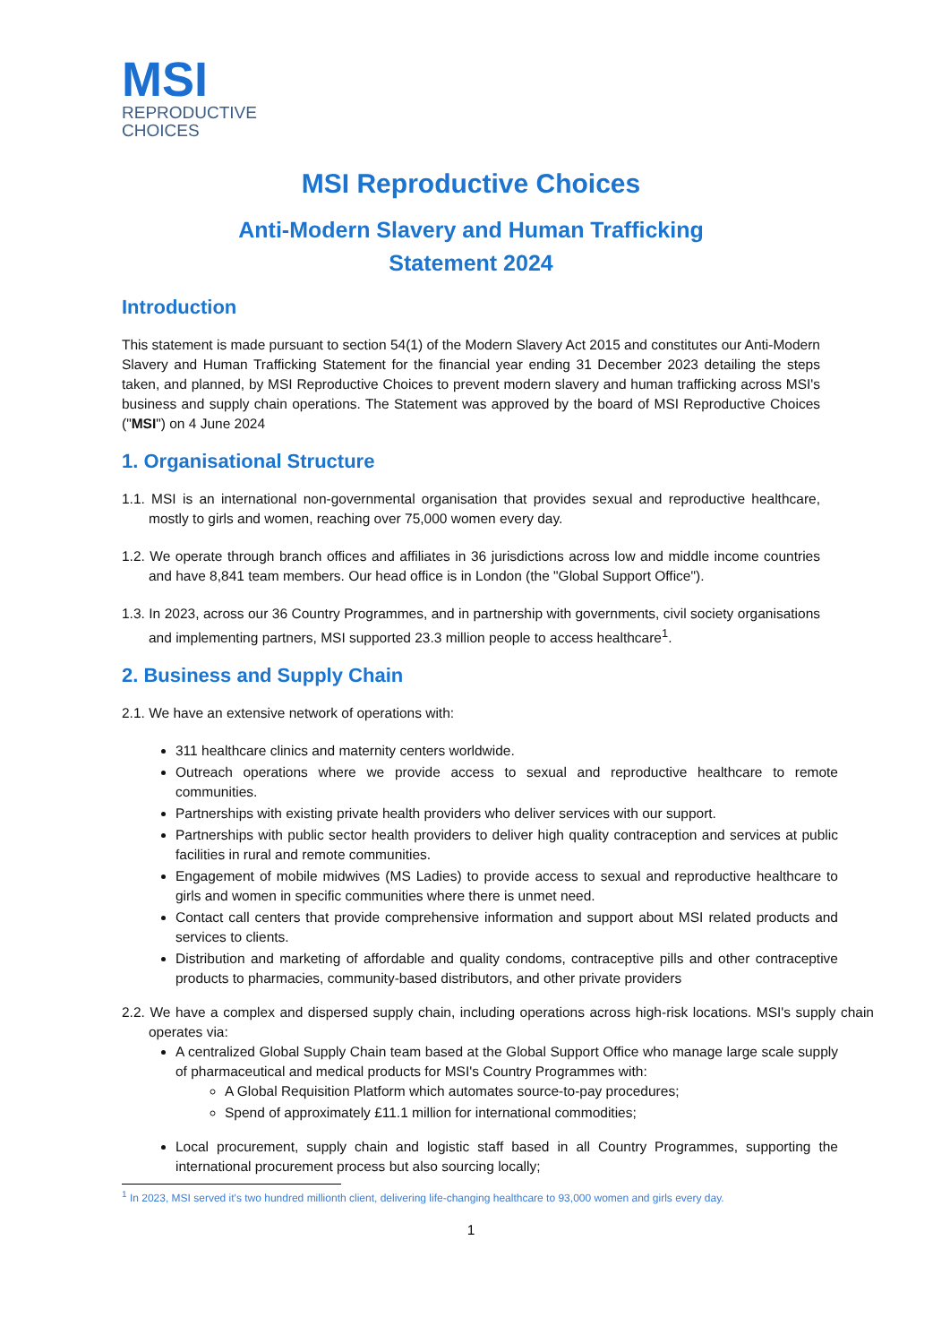MSI
REPRODUCTIVE
CHOICES
MSI Reproductive Choices
Anti-Modern Slavery and Human Trafficking
Statement 2024
Introduction
This statement is made pursuant to section 54(1) of the Modern Slavery Act 2015 and constitutes our Anti-Modern Slavery and Human Trafficking Statement for the financial year ending 31 December 2023 detailing the steps taken, and planned, by MSI Reproductive Choices to prevent modern slavery and human trafficking across MSI's business and supply chain operations. The Statement was approved by the board of MSI Reproductive Choices ("MSI") on 4 June 2024
1. Organisational Structure
1.1. MSI is an international non-governmental organisation that provides sexual and reproductive healthcare, mostly to girls and women, reaching over 75,000 women every day.
1.2. We operate through branch offices and affiliates in 36 jurisdictions across low and middle income countries and have 8,841 team members. Our head office is in London (the "Global Support Office").
1.3. In 2023, across our 36 Country Programmes, and in partnership with governments, civil society organisations and implementing partners, MSI supported 23.3 million people to access healthcare<sup>1</sup>.
2. Business and Supply Chain
2.1. We have an extensive network of operations with:
311 healthcare clinics and maternity centers worldwide.
Outreach operations where we provide access to sexual and reproductive healthcare to remote communities.
Partnerships with existing private health providers who deliver services with our support.
Partnerships with public sector health providers to deliver high quality contraception and services at public facilities in rural and remote communities.
Engagement of mobile midwives (MS Ladies) to provide access to sexual and reproductive healthcare to girls and women in specific communities where there is unmet need.
Contact call centers that provide comprehensive information and support about MSI related products and services to clients.
Distribution and marketing of affordable and quality condoms, contraceptive pills and other contraceptive products to pharmacies, community-based distributors, and other private providers
2.2. We have a complex and dispersed supply chain, including operations across high-risk locations. MSI's supply chain operates via:
A centralized Global Supply Chain team based at the Global Support Office who manage large scale supply of pharmaceutical and medical products for MSI's Country Programmes with:
A Global Requisition Platform which automates source-to-pay procedures;
Spend of approximately £11.1 million for international commodities;
Local procurement, supply chain and logistic staff based in all Country Programmes, supporting the international procurement process but also sourcing locally;
<sup>1</sup> In 2023, MSI served it's two hundred millionth client, delivering life-changing healthcare to 93,000 women and girls every day.
1